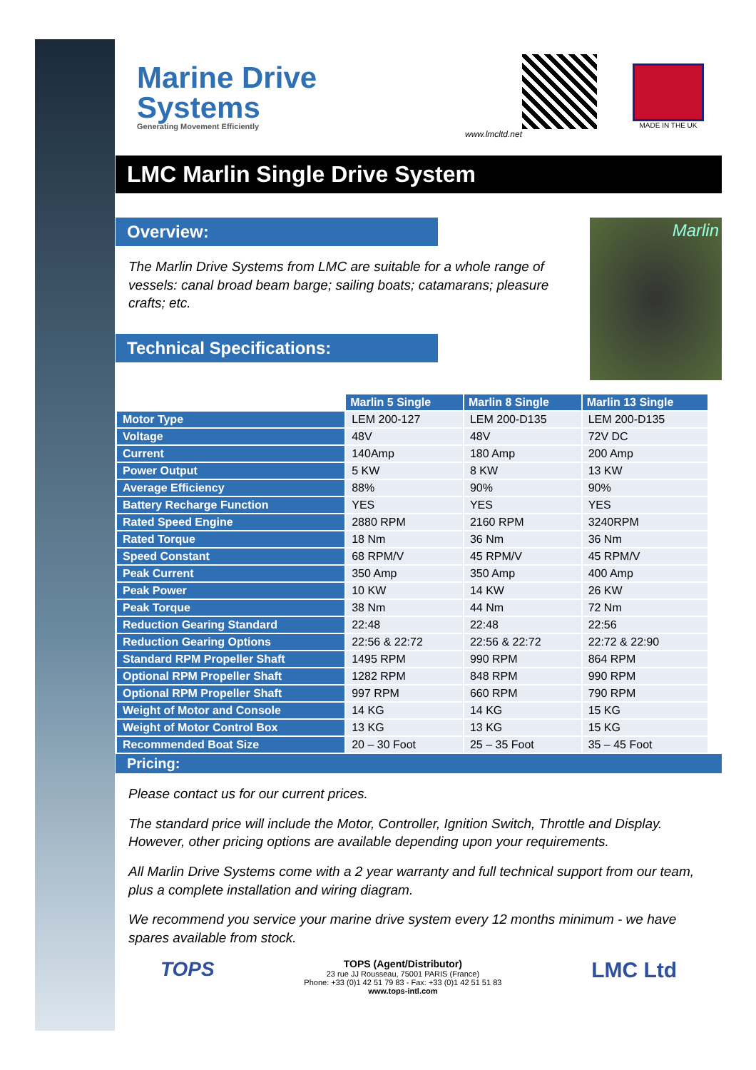Marine Drive
Systems
Generating Movement Efficiently
www.lmcltd.net
MADE IN THE UK
LMC Marlin Single Drive System
Overview:
The Marlin Drive Systems from LMC are suitable for a whole range of vessels: canal broad beam barge; sailing boats; catamarans; pleasure crafts; etc.
Technical Specifications:
Marlin
| | Marlin 5 Single | Marlin 8 Single | Marlin 13 Single |
| Motor Type | LEM 200-127 | LEM 200-D135 | LEM 200-D135 |
| Voltage | 48V | 48V | 72V DC |
| Current | 140Amp | 180 Amp | 200 Amp |
| Power Output | 5 KW | 8 KW | 13 KW |
| Average Efficiency | 88% | 90% | 90% |
| Battery Recharge Function | YES | YES | YES |
| Rated Speed Engine | 2880 RPM | 2160 RPM | 3240RPM |
| Rated Torque | 18 Nm | 36 Nm | 36 Nm |
| Speed Constant | 68 RPM/V | 45 RPM/V | 45 RPM/V |
| Peak Current | 350 Amp | 350 Amp | 400 Amp |
| Peak Power | 10 KW | 14 KW | 26 KW |
| Peak Torque | 38 Nm | 44 Nm | 72 Nm |
| Reduction Gearing Standard | 22:48 | 22:48 | 22:56 |
| Reduction Gearing Options | 22:56 & 22:72 | 22:56 & 22:72 | 22:72 & 22:90 |
| Standard RPM Propeller Shaft | 1495 RPM | 990 RPM | 864 RPM |
| Optional RPM Propeller Shaft | 1282 RPM | 848 RPM | 990 RPM |
| Optional RPM Propeller Shaft | 997 RPM | 660 RPM | 790 RPM |
| Weight of Motor and Console | 14 KG | 14 KG | 15 KG |
| Weight of Motor Control Box | 13 KG | 13 KG | 15 KG |
| Recommended Boat Size | 20 – 30 Foot | 25 – 35 Foot | 35 – 45 Foot |
Pricing:
Please contact us for our current prices.
The standard price will include the Motor, Controller, Ignition Switch, Throttle and Display. However, other pricing options are available depending upon your requirements.
All Marlin Drive Systems come with a 2 year warranty and full technical support from our team, plus a complete installation and wiring diagram.
We recommend you service your marine drive system every 12 months minimum - we have spares available from stock.
TOPS
TOPS (Agent/Distributor)
23 rue JJ Rousseau, 75001 PARIS (France)
Phone: +33 (0)1 42 51 79 83 - Fax: +33 (0)1 42 51 51 83
www.tops-intl.com
LMC Ltd